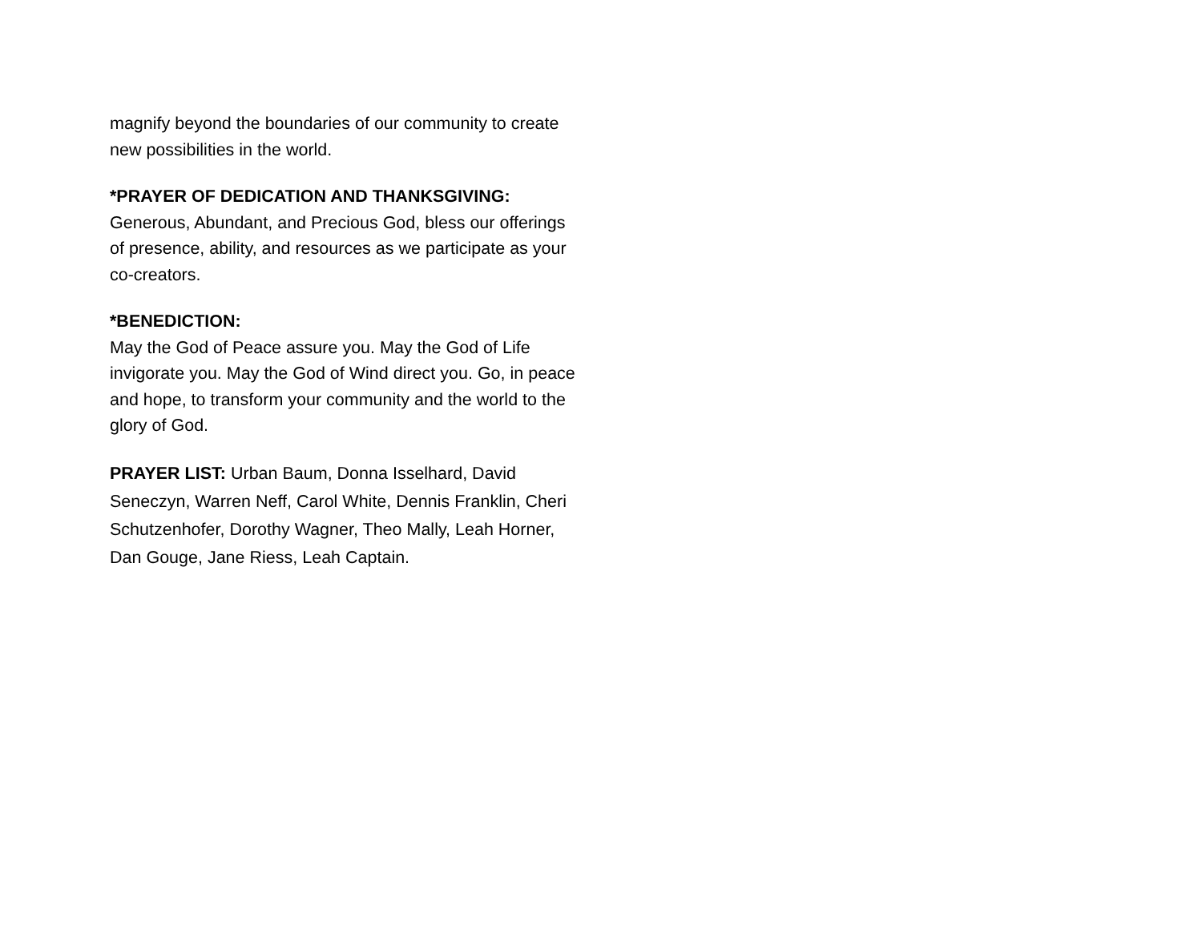magnify beyond the boundaries of our community to create new possibilities in the world.
*PRAYER OF DEDICATION AND THANKSGIVING:
Generous, Abundant, and Precious God, bless our offerings of presence, ability, and resources as we participate as your co-creators.
*BENEDICTION:
May the God of Peace assure you. May the God of Life invigorate you. May the God of Wind direct you. Go, in peace and hope, to transform your community and the world to the glory of God.
PRAYER LIST: Urban Baum, Donna Isselhard, David Seneczyn, Warren Neff, Carol White, Dennis Franklin, Cheri Schutzenhofer, Dorothy Wagner, Theo Mally, Leah Horner, Dan Gouge, Jane Riess, Leah Captain.